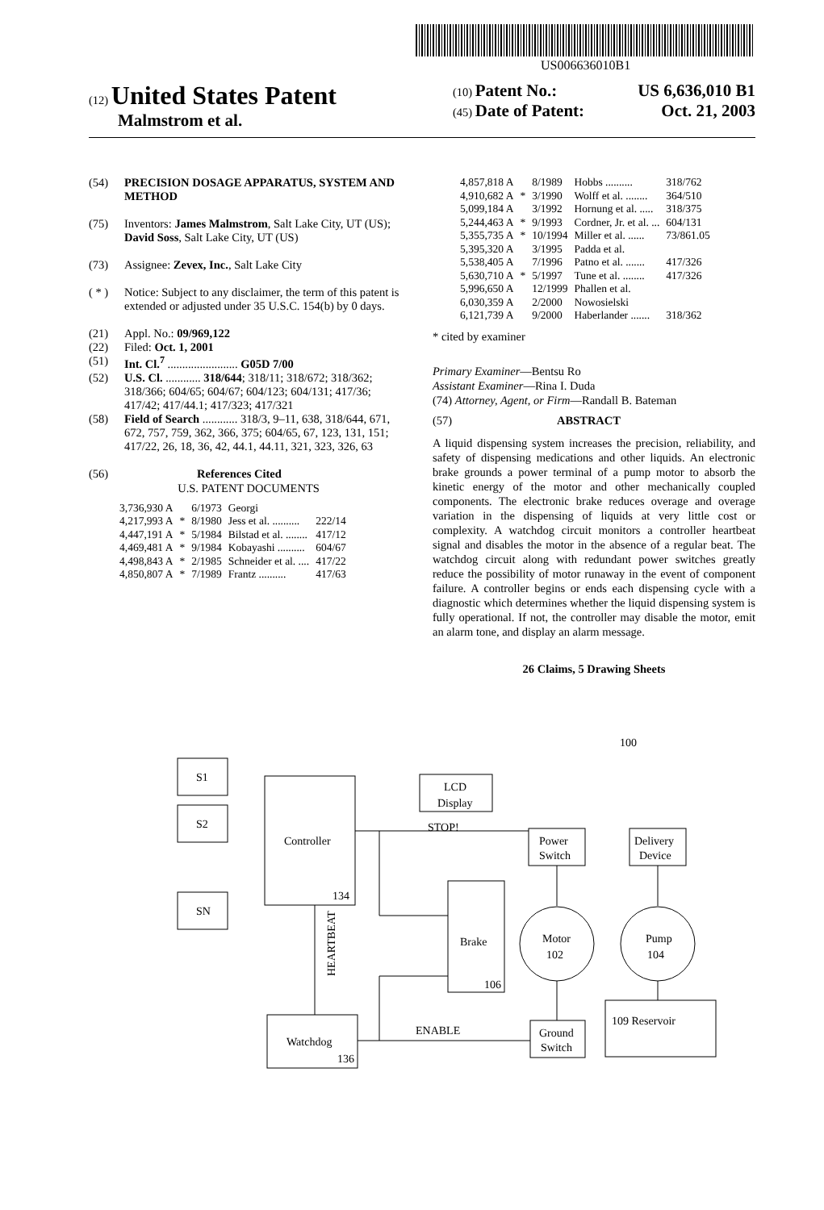US006636010B1
(12) United States Patent
Malmstrom et al.
(10) Patent No.: US 6,636,010 B1
(45) Date of Patent: Oct. 21, 2003
(54) PRECISION DOSAGE APPARATUS, SYSTEM AND METHOD
(75) Inventors: James Malmstrom, Salt Lake City, UT (US); David Soss, Salt Lake City, UT (US)
(73) Assignee: Zevex, Inc., Salt Lake City
( * ) Notice: Subject to any disclaimer, the term of this patent is extended or adjusted under 35 U.S.C. 154(b) by 0 days.
(21) Appl. No.: 09/969,122
(22) Filed: Oct. 1, 2001
(51) Int. Cl.<sup>7</sup> ........................ G05D 7/00
(52) U.S. Cl. ............ 318/644; 318/11; 318/672; 318/362; 318/366; 604/65; 604/67; 604/123; 604/131; 417/36; 417/42; 417/44.1; 417/323; 417/321
(58) Field of Search ............ 318/3, 9–11, 638, 318/644, 671, 672, 757, 759, 362, 366, 375; 604/65, 67, 123, 131, 151; 417/22, 26, 18, 36, 42, 44.1, 44.11, 321, 323, 326, 63
(56) References Cited
U.S. PATENT DOCUMENTS
| 3,736,930 A | | 6/1973 | Georgi | |
| 4,217,993 A | * | 8/1980 | Jess et al. .......... | 222/14 |
| 4,447,191 A | * | 5/1984 | Bilstad et al. ........ | 417/12 |
| 4,469,481 A | * | 9/1984 | Kobayashi .......... | 604/67 |
| 4,498,843 A | * | 2/1985 | Schneider et al. .... | 417/22 |
| 4,850,807 A | * | 7/1989 | Frantz .......... | 417/63 |
| 4,857,818 A | | 8/1989 | Hobbs .......... | 318/762 |
| 4,910,682 A | * | 3/1990 | Wolff et al. ........ | 364/510 |
| 5,099,184 A | | 3/1992 | Hornung et al. ..... | 318/375 |
| 5,244,463 A | * | 9/1993 | Cordner, Jr. et al. ... | 604/131 |
| 5,355,735 A | * | 10/1994 | Miller et al. ...... | 73/861.05 |
| 5,395,320 A | | 3/1995 | Padda et al. | |
| 5,538,405 A | | 7/1996 | Patno et al. ....... | 417/326 |
| 5,630,710 A | * | 5/1997 | Tune et al. ........ | 417/326 |
| 5,996,650 A | | 12/1999 | Phallen et al. | |
| 6,030,359 A | | 2/2000 | Nowosielski | |
| 6,121,739 A | | 9/2000 | Haberlander ....... | 318/362 |
* cited by examiner
Primary Examiner—Bentsu Ro
Assistant Examiner—Rina I. Duda
(74) Attorney, Agent, or Firm—Randall B. Bateman
(57) ABSTRACT
A liquid dispensing system increases the precision, reliability, and safety of dispensing medications and other liquids. An electronic brake grounds a power terminal of a pump motor to absorb the kinetic energy of the motor and other mechanically coupled components. The electronic brake reduces overage and overage variation in the dispensing of liquids at very little cost or complexity. A watchdog circuit monitors a controller heartbeat signal and disables the motor in the absence of a regular beat. The watchdog circuit along with redundant power switches greatly reduce the possibility of motor runaway in the event of component failure. A controller begins or ends each dispensing cycle with a diagnostic which determines whether the liquid dispensing system is fully operational. If not, the controller may disable the motor, emit an alarm tone, and display an alarm message.
26 Claims, 5 Drawing Sheets
S1
S2
SN
Controller
134
LCD
Display
Power
Switch
Delivery
Device
Brake
106
Motor
102
Pump
104
Watchdog
136
Ground
Switch
109 Reservoir
STOP!
ENABLE
HEARTBEAT
100